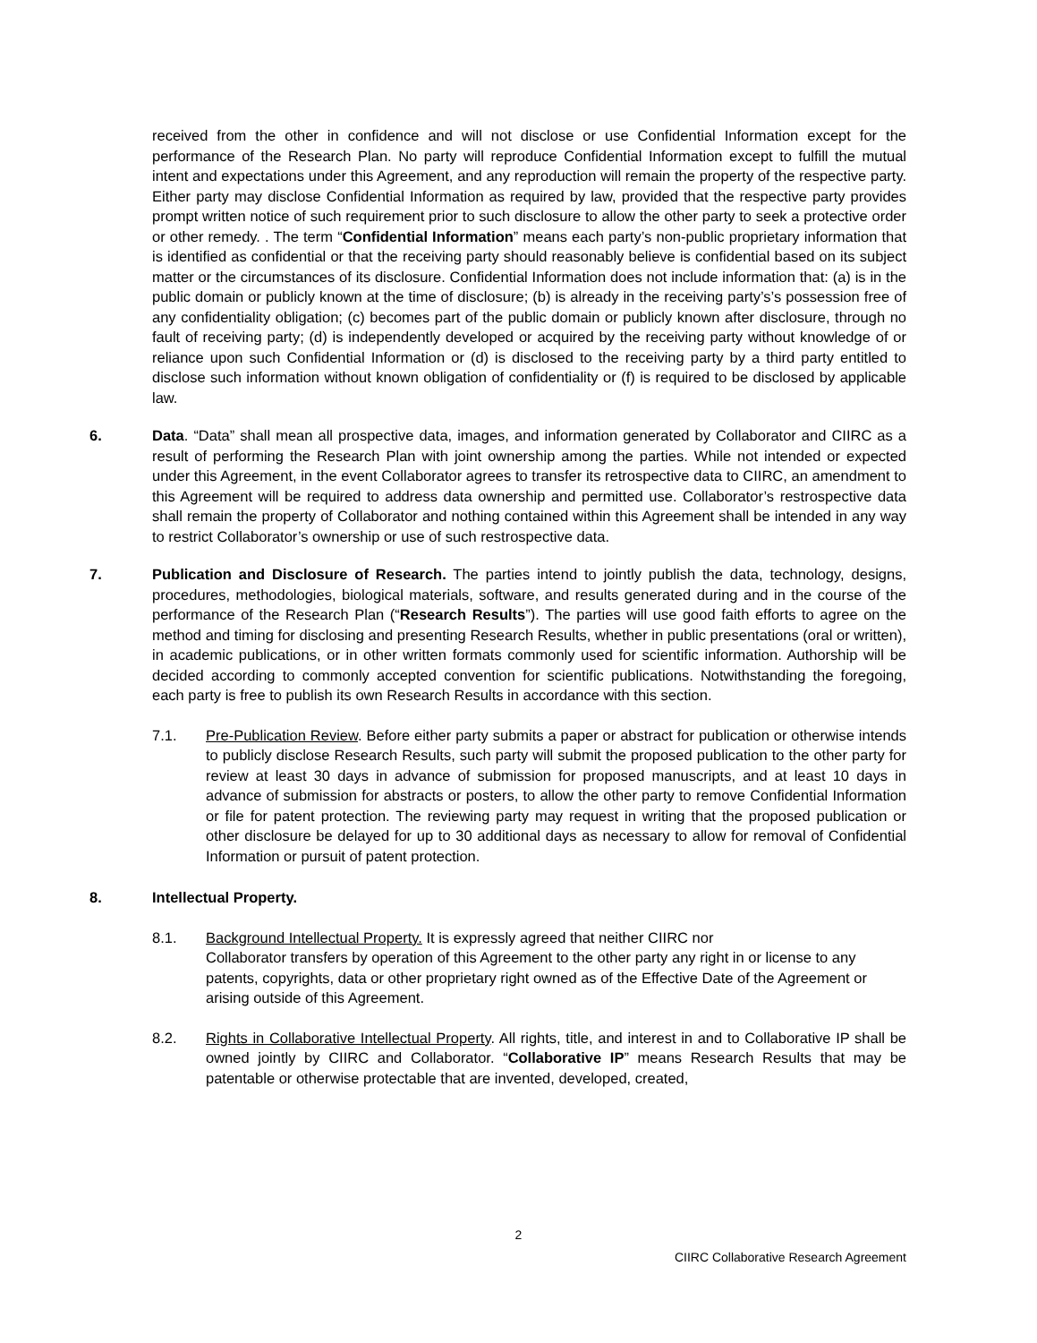received from the other in confidence and will not disclose or use Confidential Information except for the performance of the Research Plan. No party will reproduce Confidential Information except to fulfill the mutual intent and expectations under this Agreement, and any reproduction will remain the property of the respective party. Either party may disclose Confidential Information as required by law, provided that the respective party provides prompt written notice of such requirement prior to such disclosure to allow the other party to seek a protective order or other remedy. . The term “Confidential Information” means each party’s non-public proprietary information that is identified as confidential or that the receiving party should reasonably believe is confidential based on its subject matter or the circumstances of its disclosure. Confidential Information does not include information that: (a) is in the public domain or publicly known at the time of disclosure; (b) is already in the receiving party’s’s possession free of any confidentiality obligation; (c) becomes part of the public domain or publicly known after disclosure, through no fault of receiving party; (d) is independently developed or acquired by the receiving party without knowledge of or reliance upon such Confidential Information or (d) is disclosed to the receiving party by a third party entitled to disclose such information without known obligation of confidentiality or (f) is required to be disclosed by applicable law.
6. Data. “Data” shall mean all prospective data, images, and information generated by Collaborator and CIIRC as a result of performing the Research Plan with joint ownership among the parties. While not intended or expected under this Agreement, in the event Collaborator agrees to transfer its retrospective data to CIIRC, an amendment to this Agreement will be required to address data ownership and permitted use. Collaborator’s restrospective data shall remain the property of Collaborator and nothing contained within this Agreement shall be intended in any way to restrict Collaborator’s ownership or use of such restrospective data.
7. Publication and Disclosure of Research. The parties intend to jointly publish the data, technology, designs, procedures, methodologies, biological materials, software, and results generated during and in the course of the performance of the Research Plan (“Research Results”). The parties will use good faith efforts to agree on the method and timing for disclosing and presenting Research Results, whether in public presentations (oral or written), in academic publications, or in other written formats commonly used for scientific information. Authorship will be decided according to commonly accepted convention for scientific publications. Notwithstanding the foregoing, each party is free to publish its own Research Results in accordance with this section.
7.1. Pre-Publication Review. Before either party submits a paper or abstract for publication or otherwise intends to publicly disclose Research Results, such party will submit the proposed publication to the other party for review at least 30 days in advance of submission for proposed manuscripts, and at least 10 days in advance of submission for abstracts or posters, to allow the other party to remove Confidential Information or file for patent protection. The reviewing party may request in writing that the proposed publication or other disclosure be delayed for up to 30 additional days as necessary to allow for removal of Confidential Information or pursuit of patent protection.
8. Intellectual Property.
8.1. Background Intellectual Property. It is expressly agreed that neither CIIRC nor
Collaborator transfers by operation of this Agreement to the other party any right in or license to any patents, copyrights, data or other proprietary right owned as of the Effective Date of the Agreement or arising outside of this Agreement.
8.2. Rights in Collaborative Intellectual Property. All rights, title, and interest in and to Collaborative IP shall be owned jointly by CIIRC and Collaborator. “Collaborative IP” means Research Results that may be patentable or otherwise protectable that are invented, developed, created,
2
CIIRC Collaborative Research Agreement